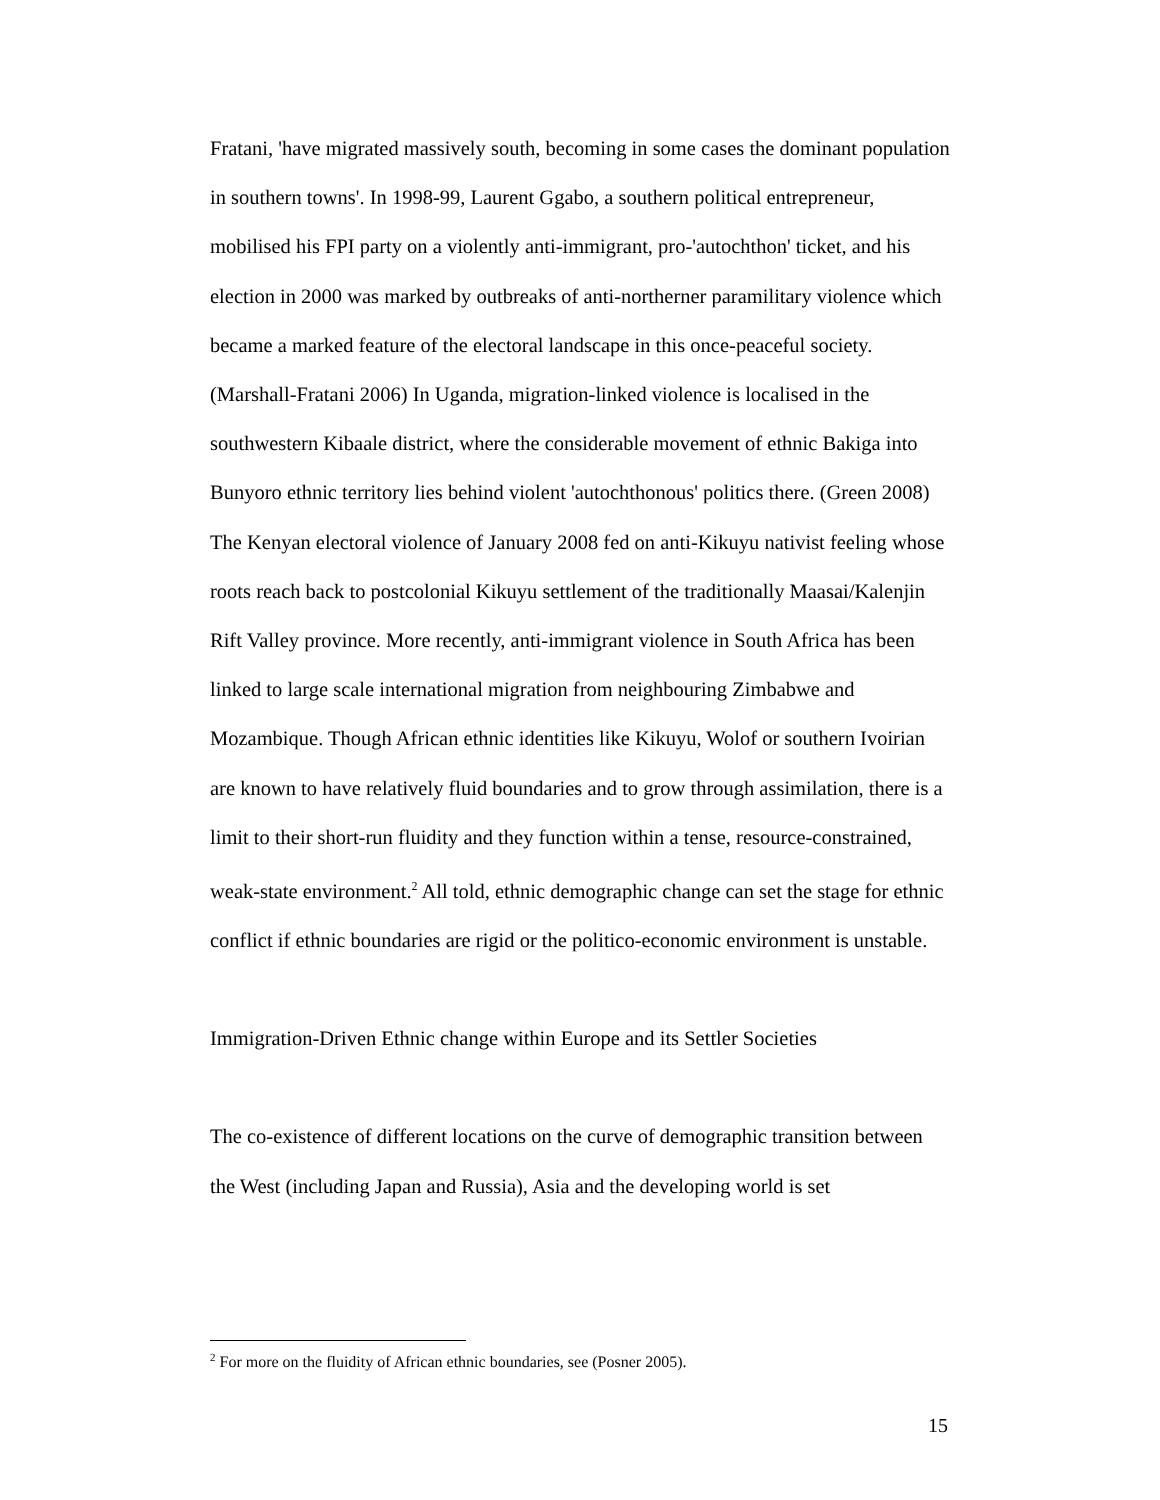Fratani, 'have migrated massively south, becoming in some cases the dominant population in southern towns'. In 1998-99, Laurent Ggabo, a southern political entrepreneur, mobilised his FPI party on a violently anti-immigrant, pro-'autochthon' ticket, and his election in 2000 was marked by outbreaks of anti-northerner paramilitary violence which became a marked feature of the electoral landscape in this once-peaceful society. (Marshall-Fratani 2006) In Uganda, migration-linked violence is localised in the southwestern Kibaale district, where the considerable movement of ethnic Bakiga into Bunyoro ethnic territory lies behind violent 'autochthonous' politics there. (Green 2008) The Kenyan electoral violence of January 2008 fed on anti-Kikuyu nativist feeling whose roots reach back to postcolonial Kikuyu settlement of the traditionally Maasai/Kalenjin Rift Valley province. More recently, anti-immigrant violence in South Africa has been linked to large scale international migration from neighbouring Zimbabwe and Mozambique. Though African ethnic identities like Kikuyu, Wolof or southern Ivoirian are known to have relatively fluid boundaries and to grow through assimilation, there is a limit to their short-run fluidity and they function within a tense, resource-constrained, weak-state environment.<sup>2</sup> All told, ethnic demographic change can set the stage for ethnic conflict if ethnic boundaries are rigid or the politico-economic environment is unstable.
Immigration-Driven Ethnic change within Europe and its Settler Societies
The co-existence of different locations on the curve of demographic transition between the West (including Japan and Russia), Asia and the developing world is set
<sup>2</sup> For more on the fluidity of African ethnic boundaries, see (Posner 2005).
15